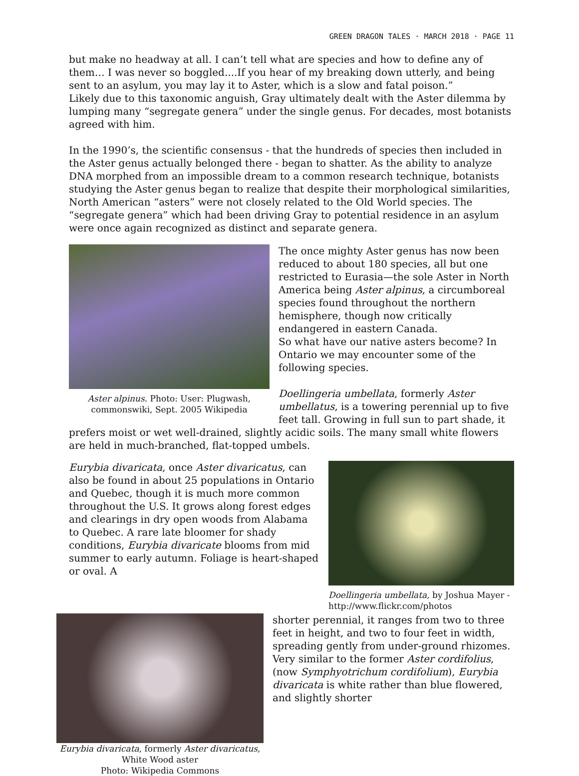GREEN DRAGON TALES · MARCH 2018 · PAGE 11
but make no headway at all. I can’t tell what are species and how to define any of them… I was never so boggled....If you hear of my breaking down utterly, and being sent to an asylum, you may lay it to Aster, which is a slow and fatal poison.”
Likely due to this taxonomic anguish, Gray ultimately dealt with the Aster dilemma by lumping many “segregate genera” under the single genus. For decades, most botanists agreed with him.
In the 1990’s, the scientific consensus - that the hundreds of species then included in the Aster genus actually belonged there - began to shatter. As the ability to analyze DNA morphed from an impossible dream to a common research technique, botanists studying the Aster genus began to realize that despite their morphological similarities, North American “asters” were not closely related to the Old World species. The “segregate genera” which had been driving Gray to potential residence in an asylum were once again recognized as distinct and separate genera.
Aster alpinus. Photo: User: Plugwash, commonswiki, Sept. 2005 Wikipedia
The once mighty Aster genus has now been reduced to about 180 species, all but one restricted to Eurasia—the sole Aster in North America being Aster alpinus, a circumboreal species found throughout the northern hemisphere, though now critically endangered in eastern Canada.
So what have our native asters become? In Ontario we may encounter some of the following species.
Doellingeria umbellata, formerly Aster umbellatus, is a towering perennial up to five feet tall. Growing in full sun to part shade, it
prefers moist or wet well-drained, slightly acidic soils. The many small white flowers are held in much-branched, flat-topped umbels.
Eurybia divaricata, once Aster divaricatus, can also be found in about 25 populations in Ontario and Quebec, though it is much more common throughout the U.S. It grows along forest edges and clearings in dry open woods from Alabama to Quebec. A rare late bloomer for shady conditions, Eurybia divaricate blooms from mid summer to early autumn. Foliage is heart-shaped or oval. A
Doellingeria umbellata, by Joshua Mayer - http://www.flickr.com/photos
Eurybia divaricata, formerly Aster divaricatus, White Wood aster
Photo: Wikipedia Commons
shorter perennial, it ranges from two to three feet in height, and two to four feet in width, spreading gently from under-ground rhizomes. Very similar to the former Aster cordifolius, (now Symphyotrichum cordifolium), Eurybia divaricata is white rather than blue flowered, and slightly shorter